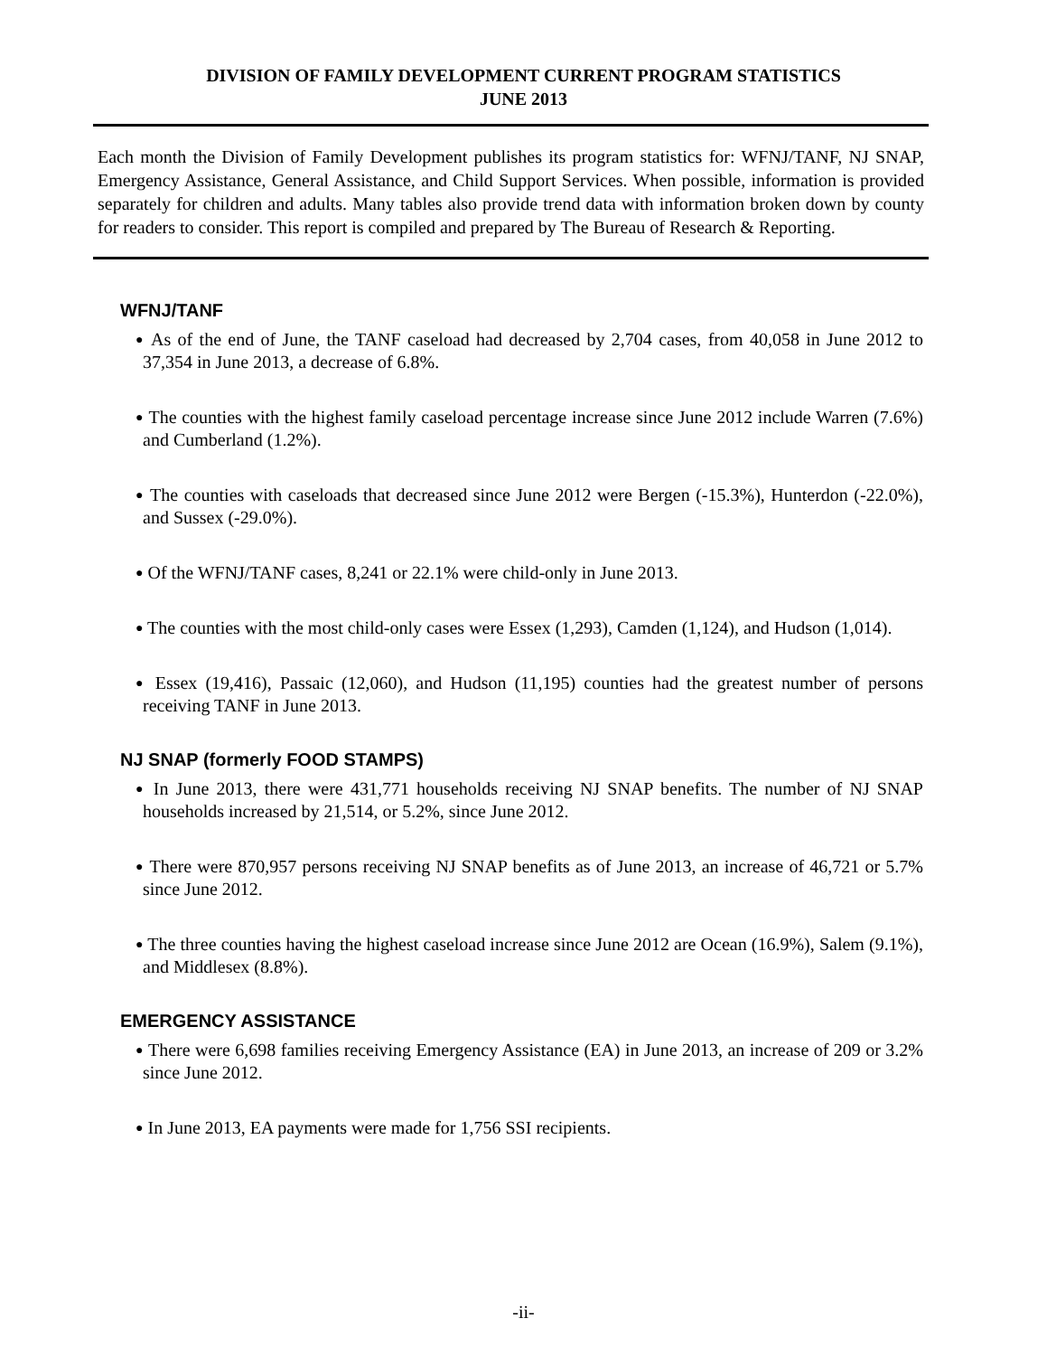DIVISION OF FAMILY DEVELOPMENT CURRENT PROGRAM STATISTICS
JUNE 2013
Each month the Division of Family Development publishes its program statistics for: WFNJ/TANF, NJ SNAP, Emergency Assistance, General Assistance, and Child Support Services. When possible, information is provided separately for children and adults. Many tables also provide trend data with information broken down by county for readers to consider. This report is compiled and prepared by The Bureau of Research & Reporting.
WFNJ/TANF
● As of the end of June, the TANF caseload had decreased by 2,704 cases, from 40,058 in June 2012 to 37,354 in June 2013, a decrease of 6.8%.
● The counties with the highest family caseload percentage increase since June 2012 include Warren (7.6%) and Cumberland (1.2%).
● The counties with caseloads that decreased since June 2012 were Bergen (-15.3%), Hunterdon (-22.0%), and Sussex (-29.0%).
● Of the WFNJ/TANF cases, 8,241 or 22.1% were child-only in June 2013.
● The counties with the most child-only cases were Essex (1,293), Camden (1,124), and Hudson (1,014).
● Essex (19,416), Passaic (12,060), and Hudson (11,195) counties had the greatest number of persons receiving TANF in June 2013.
NJ SNAP (formerly FOOD STAMPS)
● In June 2013, there were 431,771 households receiving NJ SNAP benefits. The number of NJ SNAP households increased by 21,514, or 5.2%, since June 2012.
● There were 870,957 persons receiving NJ SNAP benefits as of June 2013, an increase of 46,721 or 5.7% since June 2012.
● The three counties having the highest caseload increase since June 2012 are Ocean (16.9%), Salem (9.1%), and Middlesex (8.8%).
EMERGENCY ASSISTANCE
● There were 6,698 families receiving Emergency Assistance (EA) in June 2013, an increase of 209 or 3.2% since June 2012.
● In June 2013, EA payments were made for 1,756 SSI recipients.
-ii-